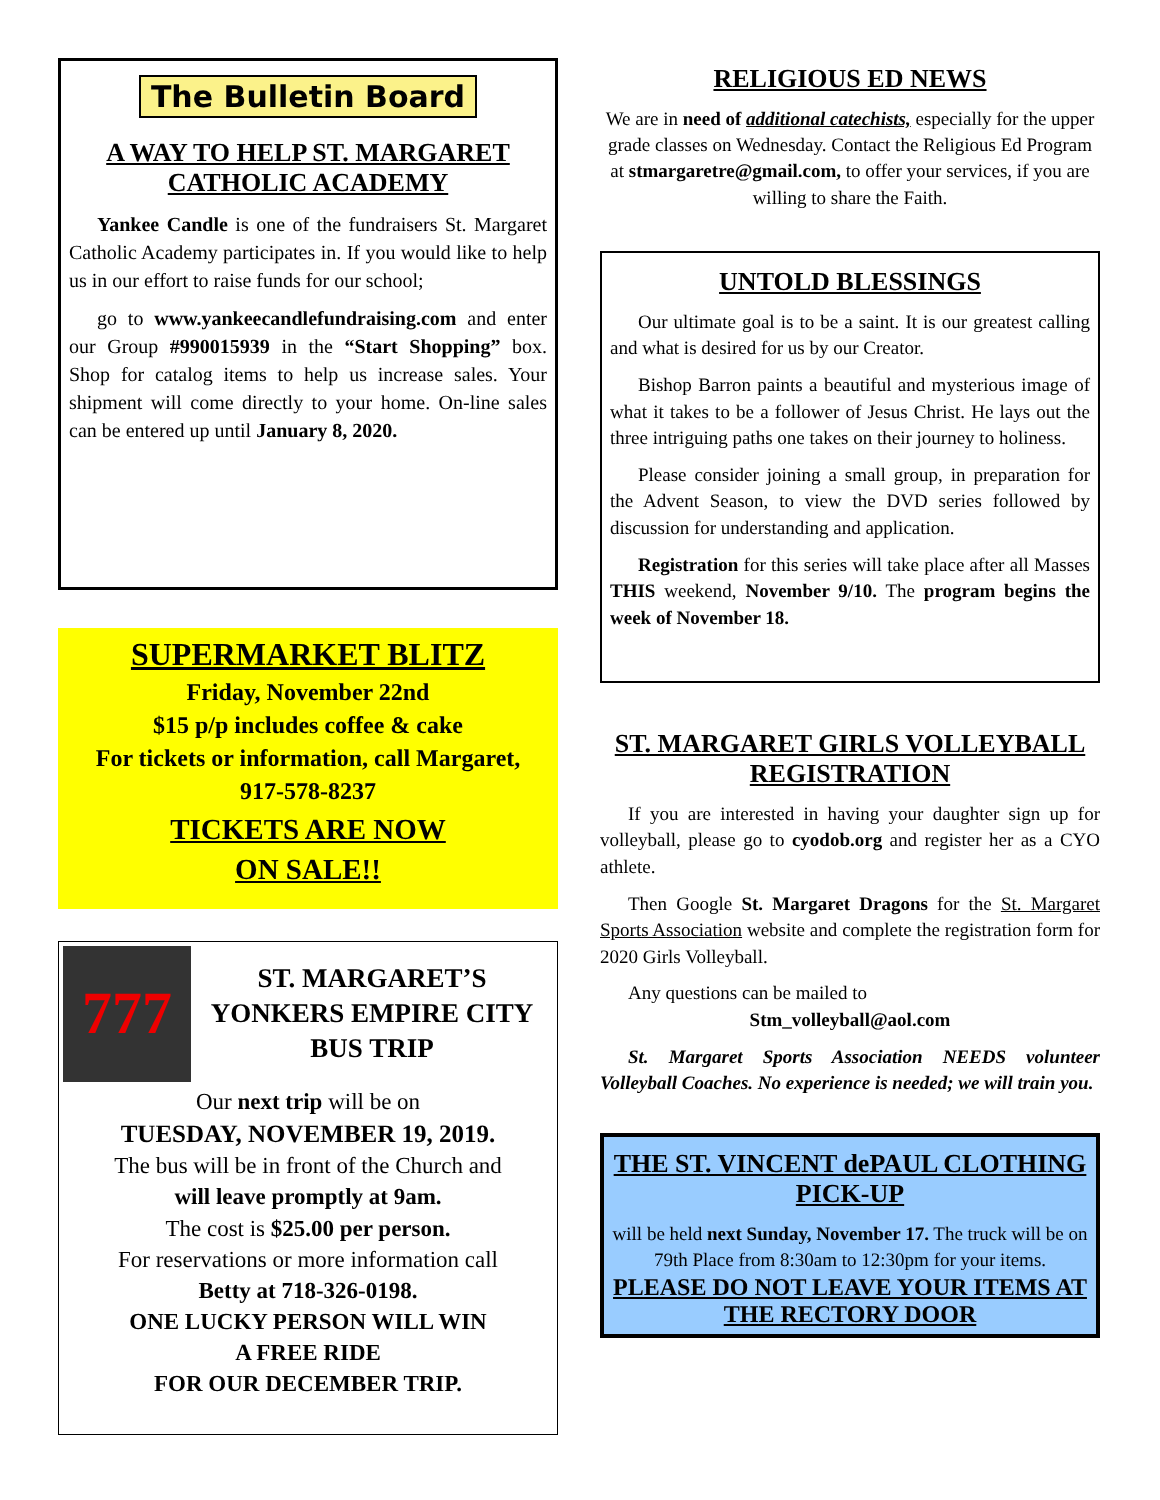The Bulletin Board
A WAY TO HELP ST. MARGARET CATHOLIC ACADEMY
Yankee Candle is one of the fundraisers St. Margaret Catholic Academy participates in. If you would like to help us in our effort to raise funds for our school;
go to www.yankeecandlefundraising.com and enter our Group #990015939 in the “Start Shopping” box. Shop for catalog items to help us increase sales. Your shipment will come directly to your home. On-line sales can be entered up until January 8, 2020.
SUPERMARKET BLITZ
Friday, November 22nd
$15 p/p includes coffee & cake
For tickets or information, call Margaret,
917-578-8237
TICKETS ARE NOW
ON SALE!!
777
ST. MARGARET’S YONKERS EMPIRE CITY BUS TRIP
Our next trip will be on
TUESDAY, NOVEMBER 19, 2019.
The bus will be in front of the Church and
will leave promptly at 9am.
The cost is $25.00 per person.
For reservations or more information call
Betty at 718-326-0198.
ONE LUCKY PERSON WILL WIN
A FREE RIDE
FOR OUR DECEMBER TRIP.
RELIGIOUS ED NEWS
We are in need of additional catechists, especially for the upper grade classes on Wednesday. Contact the Religious Ed Program at stmargaretre@gmail.com, to offer your services, if you are willing to share the Faith.
UNTOLD BLESSINGS
Our ultimate goal is to be a saint. It is our greatest calling and what is desired for us by our Creator.
Bishop Barron paints a beautiful and mysterious image of what it takes to be a follower of Jesus Christ. He lays out the three intriguing paths one takes on their journey to holiness.
Please consider joining a small group, in preparation for the Advent Season, to view the DVD series followed by discussion for understanding and application.
Registration for this series will take place after all Masses THIS weekend, November 9/10. The program begins the week of November 18.
ST. MARGARET GIRLS VOLLEYBALL REGISTRATION
If you are interested in having your daughter sign up for volleyball, please go to cyodob.org and register her as a CYO athlete.
Then Google St. Margaret Dragons for the St. Margaret Sports Association website and complete the registration form for 2020 Girls Volleyball.
Any questions can be mailed to
Stm_volleyball@aol.com
St. Margaret Sports Association NEEDS volunteer Volleyball Coaches. No experience is needed; we will train you.
THE ST. VINCENT dePAUL CLOTHING PICK-UP
will be held next Sunday, November 17. The truck will be on 79th Place from 8:30am to 12:30pm for your items.
PLEASE DO NOT LEAVE YOUR ITEMS AT THE RECTORY DOOR